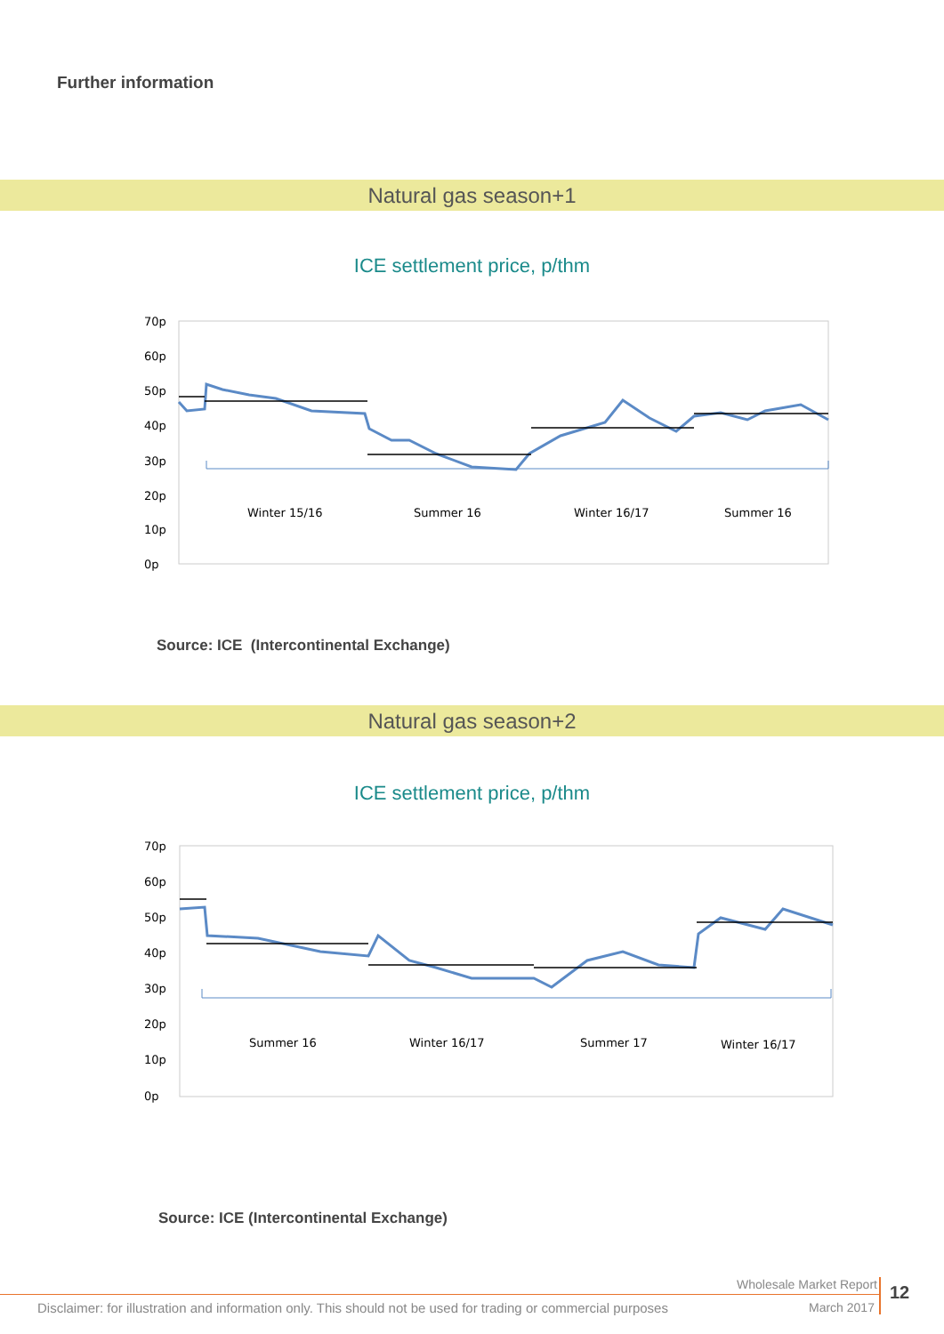Further information
Natural gas season+1
ICE settlement price, p/thm
70p
60p
50p
40p
30p
20p
10p
0p
Winter 15/16
Summer 16
Winter 16/17
Summer 16
Source: ICE (Intercontinental Exchange)
Natural gas season+2
ICE settlement price, p/thm
70p
60p
50p
40p
30p
20p
10p
0p
Summer 16
Winter 16/17
Summer 17
Winter 16/17
Source: ICE (Intercontinental Exchange)
Wholesale Market Report
March 2017
Disclaimer: for illustration and information only. This should not be used for trading or commercial purposes
12